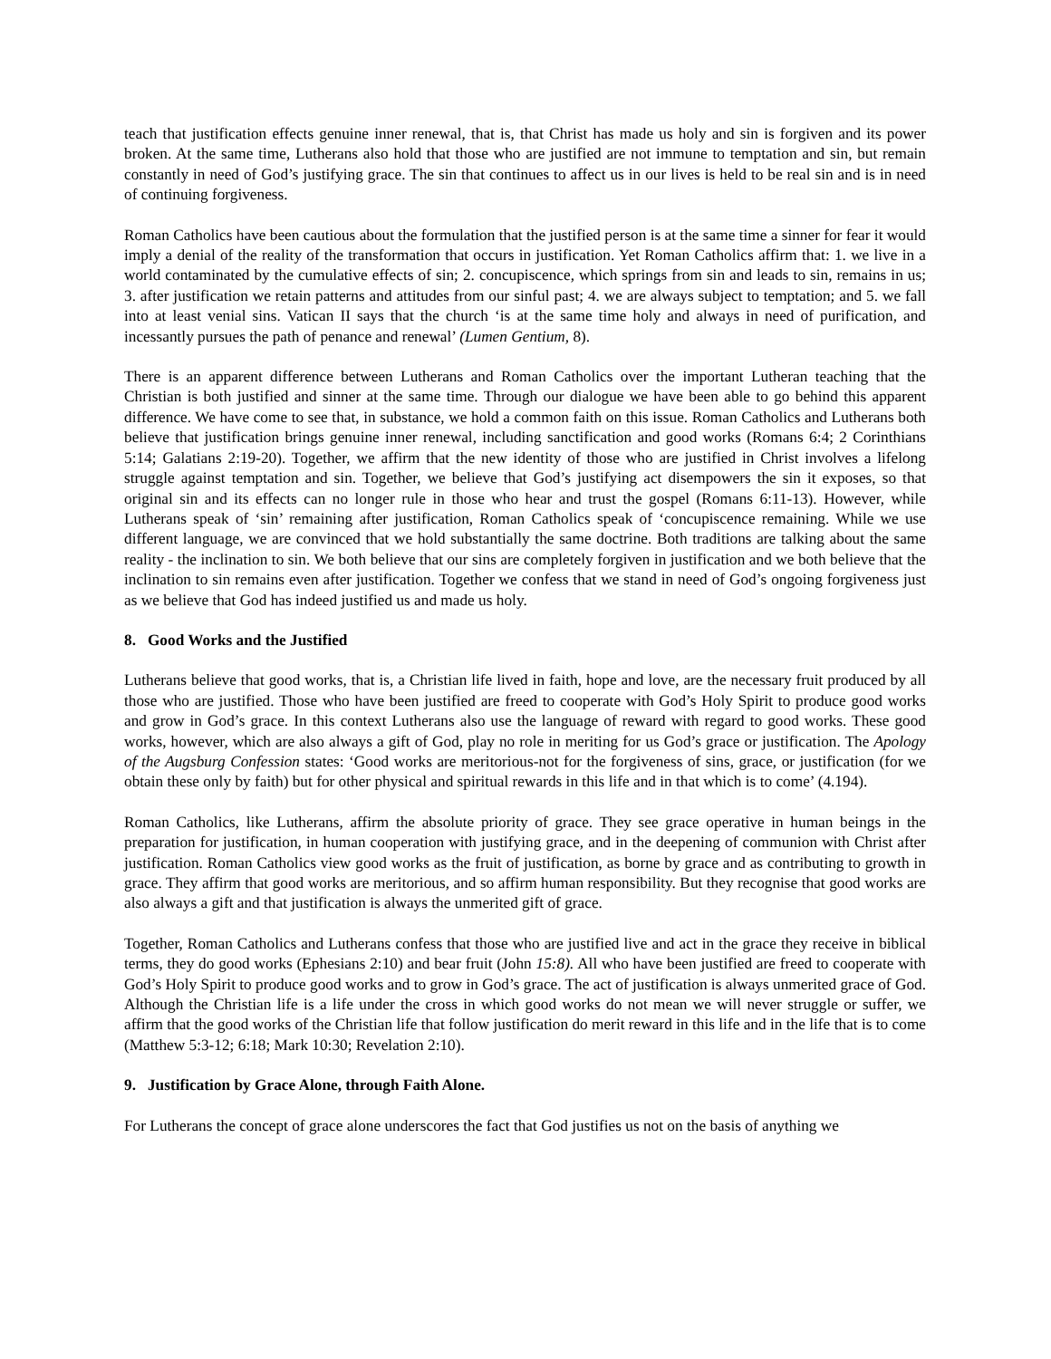teach that justification effects genuine inner renewal, that is, that Christ has made us holy and sin is forgiven and its power broken. At the same time, Lutherans also hold that those who are justified are not immune to temptation and sin, but remain constantly in need of God’s justifying grace. The sin that continues to affect us in our lives is held to be real sin and is in need of continuing forgiveness.
Roman Catholics have been cautious about the formulation that the justified person is at the same time a sinner for fear it would imply a denial of the reality of the transformation that occurs in justification. Yet Roman Catholics affirm that: 1. we live in a world contaminated by the cumulative effects of sin; 2. concupiscence, which springs from sin and leads to sin, remains in us; 3. after justification we retain patterns and attitudes from our sinful past; 4. we are always subject to temptation; and 5. we fall into at least venial sins. Vatican II says that the church ‘is at the same time holy and always in need of purification, and incessantly pursues the path of penance and renewal’ (Lumen Gentium, 8).
There is an apparent difference between Lutherans and Roman Catholics over the important Lutheran teaching that the Christian is both justified and sinner at the same time. Through our dialogue we have been able to go behind this apparent difference. We have come to see that, in substance, we hold a common faith on this issue. Roman Catholics and Lutherans both believe that justification brings genuine inner renewal, including sanctification and good works (Romans 6:4; 2 Corinthians 5:14; Galatians 2:19-20). Together, we affirm that the new identity of those who are justified in Christ involves a lifelong struggle against temptation and sin. Together, we believe that God’s justifying act disempowers the sin it exposes, so that original sin and its effects can no longer rule in those who hear and trust the gospel (Romans 6:11-13). However, while Lutherans speak of ‘sin’ remaining after justification, Roman Catholics speak of ‘concupiscence remaining. While we use different language, we are convinced that we hold substantially the same doctrine. Both traditions are talking about the same reality - the inclination to sin. We both believe that our sins are completely forgiven in justification and we both believe that the inclination to sin remains even after justification. Together we confess that we stand in need of God’s ongoing forgiveness just as we believe that God has indeed justified us and made us holy.
8. Good Works and the Justified
Lutherans believe that good works, that is, a Christian life lived in faith, hope and love, are the necessary fruit produced by all those who are justified. Those who have been justified are freed to cooperate with God’s Holy Spirit to produce good works and grow in God’s grace. In this context Lutherans also use the language of reward with regard to good works. These good works, however, which are also always a gift of God, play no role in meriting for us God’s grace or justification. The Apology of the Augsburg Confession states: ‘Good works are meritorious-not for the forgiveness of sins, grace, or justification (for we obtain these only by faith) but for other physical and spiritual rewards in this life and in that which is to come’ (4.194).
Roman Catholics, like Lutherans, affirm the absolute priority of grace. They see grace operative in human beings in the preparation for justification, in human cooperation with justifying grace, and in the deepening of communion with Christ after justification. Roman Catholics view good works as the fruit of justification, as borne by grace and as contributing to growth in grace. They affirm that good works are meritorious, and so affirm human responsibility. But they recognise that good works are also always a gift and that justification is always the unmerited gift of grace.
Together, Roman Catholics and Lutherans confess that those who are justified live and act in the grace they receive in biblical terms, they do good works (Ephesians 2:10) and bear fruit (John 15:8). All who have been justified are freed to cooperate with God’s Holy Spirit to produce good works and to grow in God’s grace. The act of justification is always unmerited grace of God. Although the Christian life is a life under the cross in which good works do not mean we will never struggle or suffer, we affirm that the good works of the Christian life that follow justification do merit reward in this life and in the life that is to come (Matthew 5:3-12; 6:18; Mark 10:30; Revelation 2:10).
9. Justification by Grace Alone, through Faith Alone.
For Lutherans the concept of grace alone underscores the fact that God justifies us not on the basis of anything we